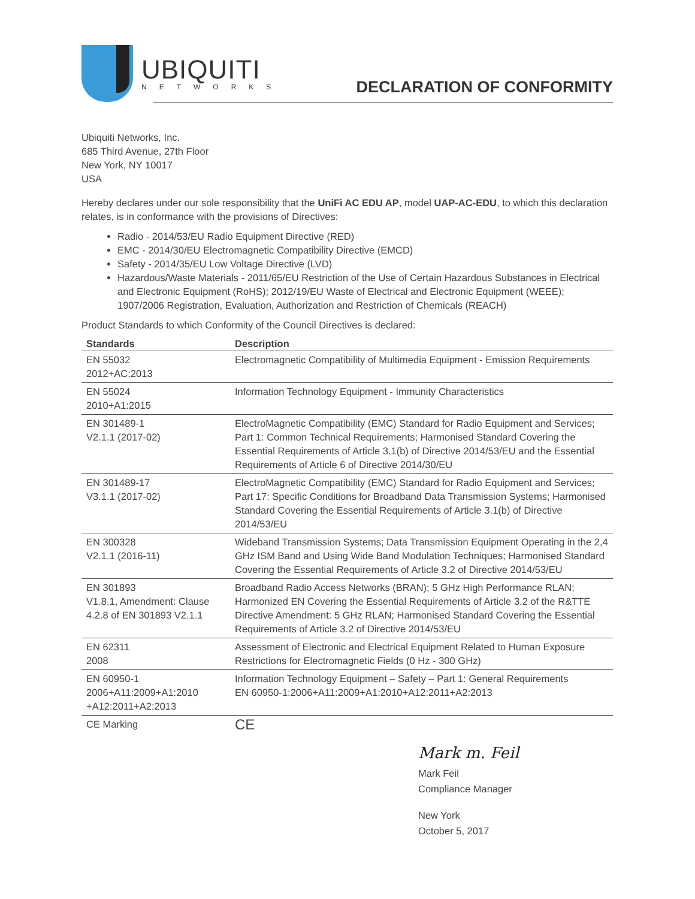UBIQUITI
NETWORKS
DECLARATION OF CONFORMITY
Ubiquiti Networks, Inc.
685 Third Avenue, 27th Floor
New York, NY 10017
USA
Hereby declares under our sole responsibility that the UniFi AC EDU AP, model UAP-AC-EDU, to which this declaration relates, is in conformance with the provisions of Directives:
Radio - 2014/53/EU Radio Equipment Directive (RED)
EMC - 2014/30/EU Electromagnetic Compatibility Directive (EMCD)
Safety - 2014/35/EU Low Voltage Directive (LVD)
Hazardous/Waste Materials - 2011/65/EU Restriction of the Use of Certain Hazardous Substances in Electrical and Electronic Equipment (RoHS); 2012/19/EU Waste of Electrical and Electronic Equipment (WEEE); 1907/2006 Registration, Evaluation, Authorization and Restriction of Chemicals (REACH)
Product Standards to which Conformity of the Council Directives is declared:
| Standards | Description |
| --- | --- |
| EN 55032 2012+AC:2013 | Electromagnetic Compatibility of Multimedia Equipment - Emission Requirements |
| EN 55024 2010+A1:2015 | Information Technology Equipment - Immunity Characteristics |
| EN 301489-1 V2.1.1 (2017-02) | ElectroMagnetic Compatibility (EMC) Standard for Radio Equipment and Services; Part 1: Common Technical Requirements; Harmonised Standard Covering the Essential Requirements of Article 3.1(b) of Directive 2014/53/EU and the Essential Requirements of Article 6 of Directive 2014/30/EU |
| EN 301489-17 V3.1.1 (2017-02) | ElectroMagnetic Compatibility (EMC) Standard for Radio Equipment and Services; Part 17: Specific Conditions for Broadband Data Transmission Systems; Harmonised Standard Covering the Essential Requirements of Article 3.1(b) of Directive 2014/53/EU |
| EN 300328 V2.1.1 (2016-11) | Wideband Transmission Systems; Data Transmission Equipment Operating in the 2,4 GHz ISM Band and Using Wide Band Modulation Techniques; Harmonised Standard Covering the Essential Requirements of Article 3.2 of Directive 2014/53/EU |
| EN 301893 V1.8.1, Amendment: Clause 4.2.8 of EN 301893 V2.1.1 | Broadband Radio Access Networks (BRAN); 5 GHz High Performance RLAN; Harmonized EN Covering the Essential Requirements of Article 3.2 of the R&TTE Directive Amendment: 5 GHz RLAN; Harmonised Standard Covering the Essential Requirements of Article 3.2 of Directive 2014/53/EU |
| EN 62311 2008 | Assessment of Electronic and Electrical Equipment Related to Human Exposure Restrictions for Electromagnetic Fields (0 Hz - 300 GHz) |
| EN 60950-1 2006+A11:2009+A1:2010 +A12:2011+A2:2013 | Information Technology Equipment – Safety – Part 1: General Requirements EN 60950-1:2006+A11:2009+A1:2010+A12:2011+A2:2013 |
| CE Marking | CE |
Mark m. Feil
Mark Feil
Compliance Manager
New York
October 5, 2017